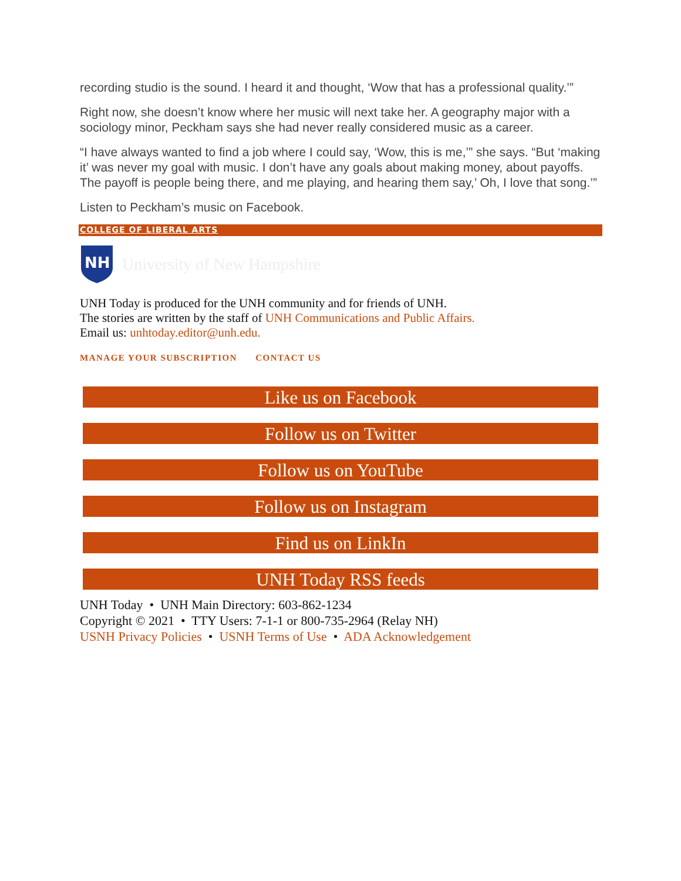recording studio is the sound. I heard it and thought, ‘Wow that has a professional quality.’”
Right now, she doesn’t know where her music will next take her. A geography major with a sociology minor, Peckham says she had never really considered music as a career.
“I have always wanted to find a job where I could say, ‘Wow, this is me,’” she says. “But ‘making it’ was never my goal with music. I don’t have any goals about making money, about payoffs. The payoff is people being there, and me playing, and hearing them say,’ Oh, I love that song.’”
Listen to Peckham’s music on Facebook.
COLLEGE OF LIBERAL ARTS
NH
University of New Hampshire
UNH Today is produced for the UNH community and for friends of UNH.
The stories are written by the staff of UNH Communications and Public Affairs.
Email us: unhtoday.editor@unh.edu.
MANAGE YOUR SUBSCRIPTION CONTACT US
Like us on Facebook
Follow us on Twitter
Follow us on YouTube
Follow us on Instagram
Find us on LinkIn
UNH Today RSS feeds
UNH Today • UNH Main Directory: 603-862-1234
Copyright © 2021 • TTY Users: 7-1-1 or 800-735-2964 (Relay NH)
USNH Privacy Policies • USNH Terms of Use • ADA Acknowledgement